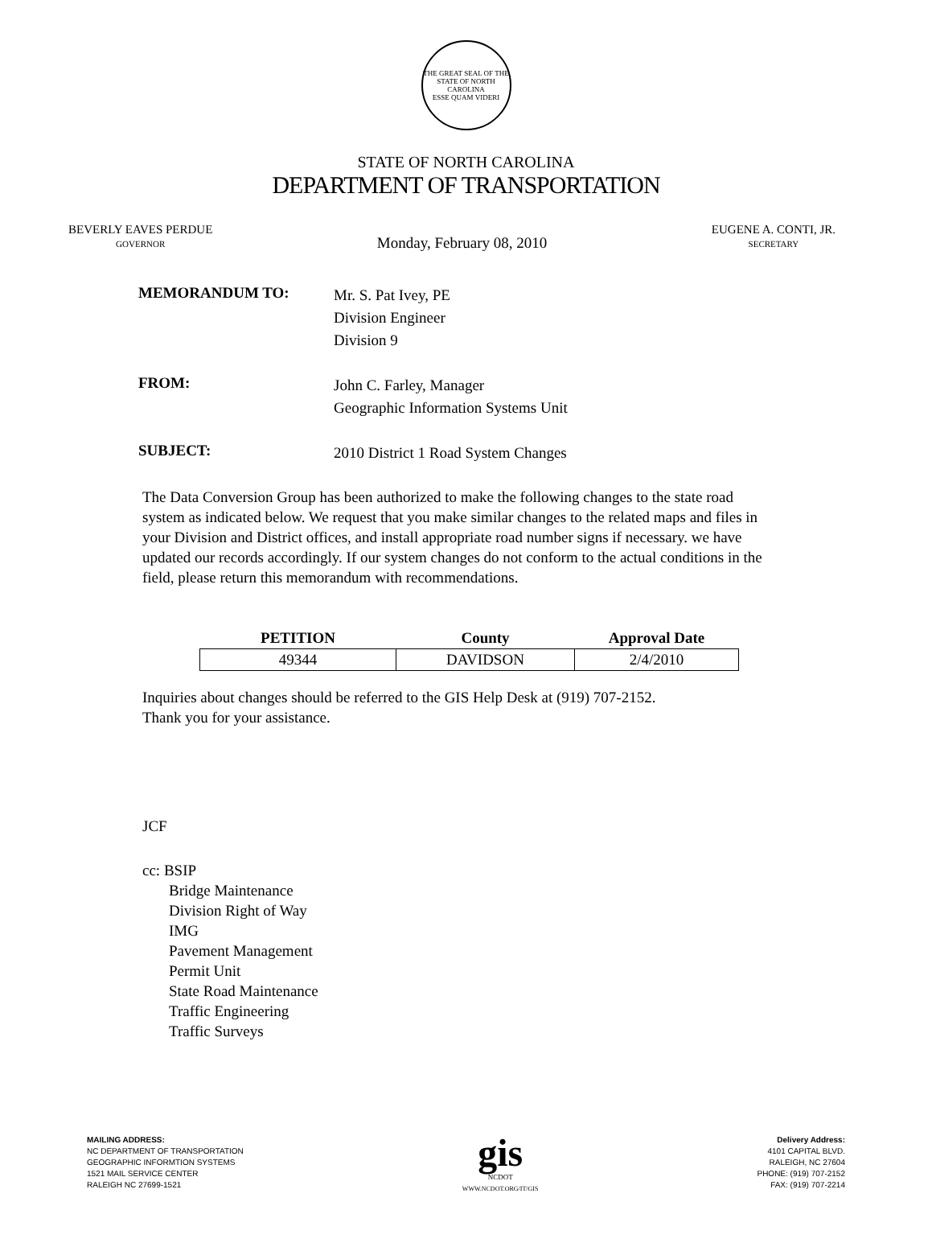THE GREAT SEAL OF THE STATE OF NORTH CAROLINA
ESSE QUAM VIDERI
STATE OF NORTH CAROLINA
DEPARTMENT OF TRANSPORTATION
BEVERLY EAVES PERDUE
GOVERNOR
Monday, February 08, 2010
EUGENE A. CONTI, JR.
SECRETARY
MEMORANDUM TO:
Mr. S. Pat Ivey, PE
Division Engineer
Division 9
FROM:
John C. Farley, Manager
Geographic Information Systems Unit
SUBJECT:
2010 District 1 Road System Changes
The Data Conversion Group has been authorized to make the following changes to the state road system as indicated below. We request that you make similar changes to the related maps and files in your Division and District offices, and install appropriate road number signs if necessary. we have updated our records accordingly. If our system changes do not conform to the actual conditions in the field, please return this memorandum with recommendations.
| PETITION | County | Approval Date |
| --- | --- | --- |
| 49344 | DAVIDSON | 2/4/2010 |
Inquiries about changes should be referred to the GIS Help Desk at (919) 707-2152.
Thank you for your assistance.
JCF
cc: BSIP
Bridge Maintenance
Division Right of Way
IMG
Pavement Management
Permit Unit
State Road Maintenance
Traffic Engineering
Traffic Surveys
MAILING ADDRESS:
NC DEPARTMENT OF TRANSPORTATION
GEOGRAPHIC INFORMTION SYSTEMS
1521 MAIL SERVICE CENTER
RALEIGH NC 27699-1521
gis
NCDOT
WWW.NCDOT.ORG/IT/GIS
Delivery Address:
4101 CAPITAL BLVD.
RALEIGH, NC 27604
PHONE: (919) 707-2152
FAX: (919) 707-2214